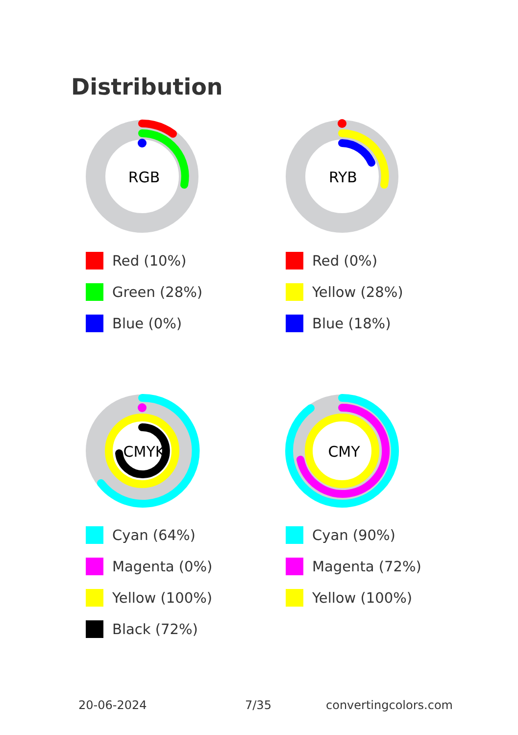Distribution
RGB
Red (10%)
Green (28%)
Blue (0%)
RYB
Red (0%)
Yellow (28%)
Blue (18%)
CMYK
Cyan (64%)
Magenta (0%)
Yellow (100%)
Black (72%)
CMY
Cyan (90%)
Magenta (72%)
Yellow (100%)
20-06-2024 7/35 convertingcolors.com